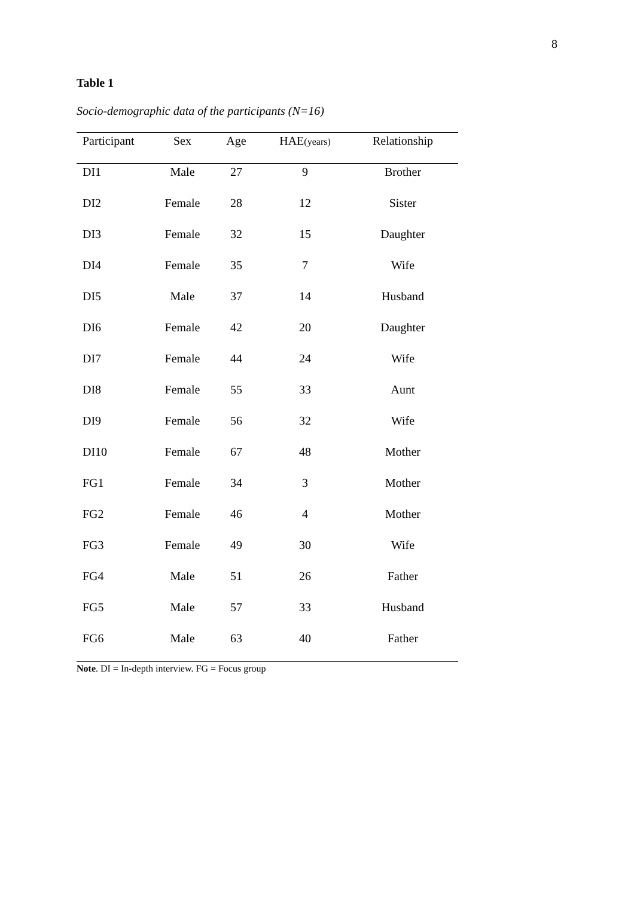8
Table 1
Socio-demographic data of the participants (N=16)
| Participant | Sex | Age | HAE (years) | Relationship |
| --- | --- | --- | --- | --- |
| DI1 | Male | 27 | 9 | Brother |
| DI2 | Female | 28 | 12 | Sister |
| DI3 | Female | 32 | 15 | Daughter |
| DI4 | Female | 35 | 7 | Wife |
| DI5 | Male | 37 | 14 | Husband |
| DI6 | Female | 42 | 20 | Daughter |
| DI7 | Female | 44 | 24 | Wife |
| DI8 | Female | 55 | 33 | Aunt |
| DI9 | Female | 56 | 32 | Wife |
| DI10 | Female | 67 | 48 | Mother |
| FG1 | Female | 34 | 3 | Mother |
| FG2 | Female | 46 | 4 | Mother |
| FG3 | Female | 49 | 30 | Wife |
| FG4 | Male | 51 | 26 | Father |
| FG5 | Male | 57 | 33 | Husband |
| FG6 | Male | 63 | 40 | Father |
Note. DI = In-depth interview. FG = Focus group